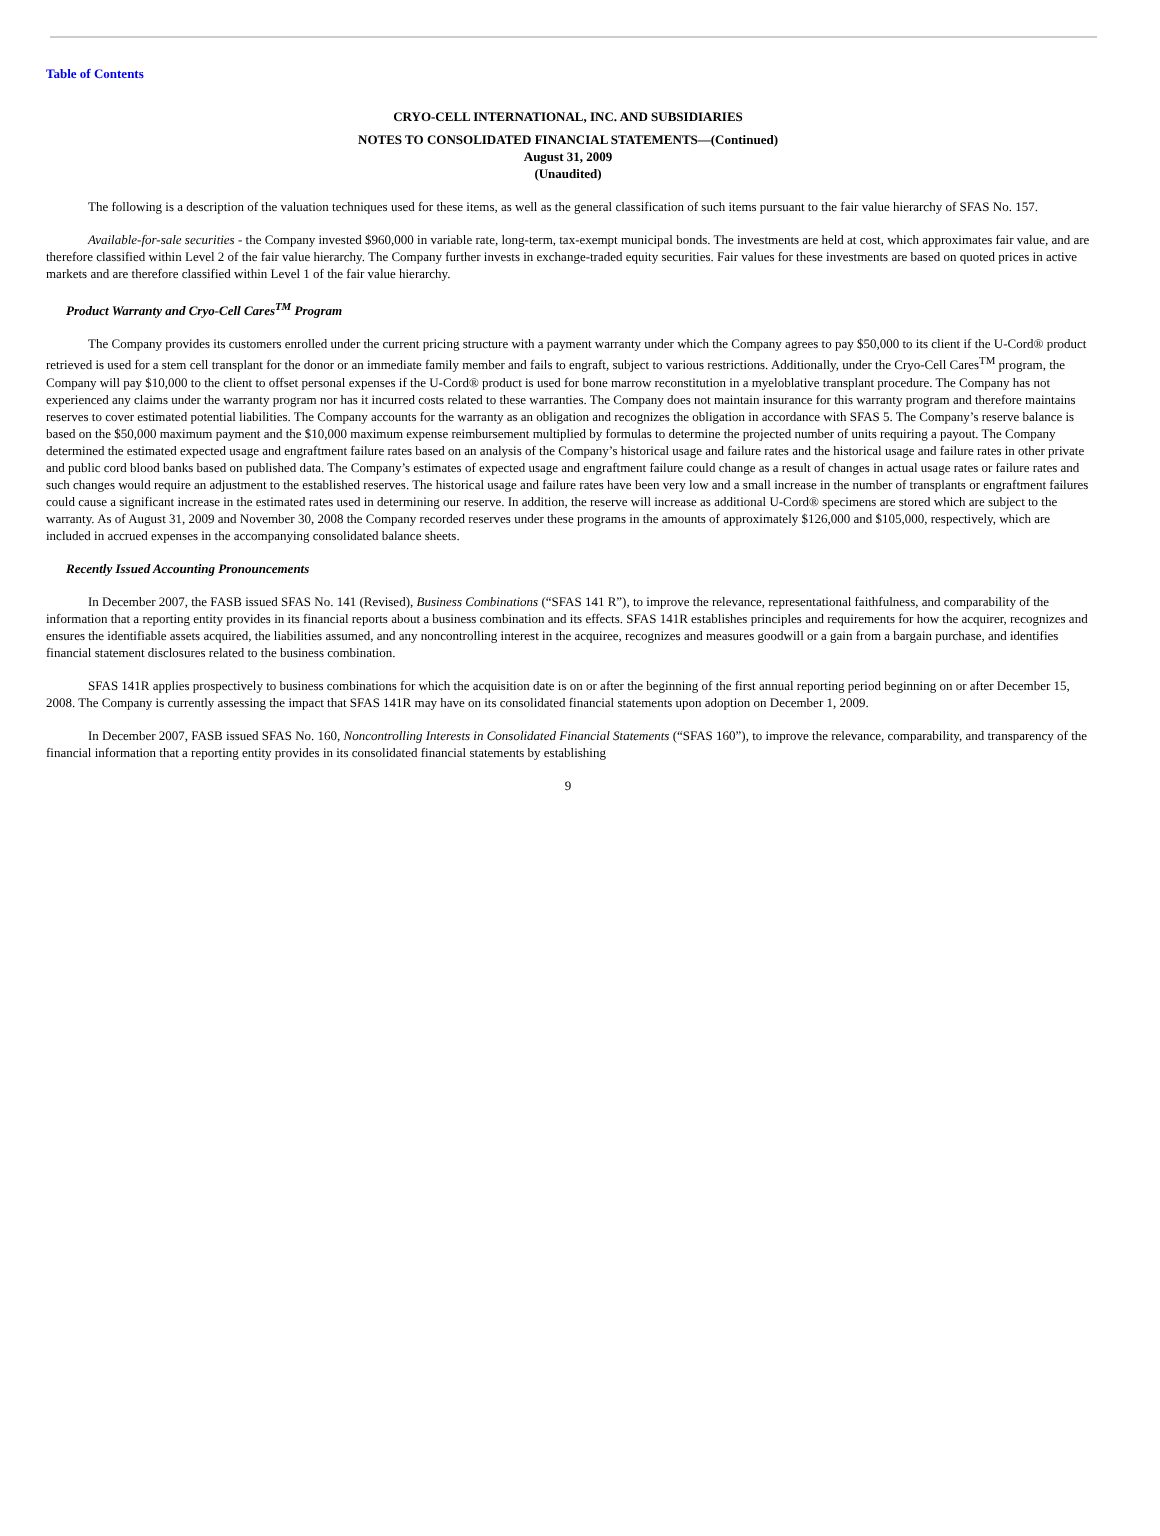Table of Contents
CRYO-CELL INTERNATIONAL, INC. AND SUBSIDIARIES
NOTES TO CONSOLIDATED FINANCIAL STATEMENTS—(Continued)
August 31, 2009
(Unaudited)
The following is a description of the valuation techniques used for these items, as well as the general classification of such items pursuant to the fair value hierarchy of SFAS No. 157.
Available-for-sale securities - the Company invested $960,000 in variable rate, long-term, tax-exempt municipal bonds. The investments are held at cost, which approximates fair value, and are therefore classified within Level 2 of the fair value hierarchy. The Company further invests in exchange-traded equity securities. Fair values for these investments are based on quoted prices in active markets and are therefore classified within Level 1 of the fair value hierarchy.
Product Warranty and Cryo-Cell Cares<sup>TM</sup> Program
The Company provides its customers enrolled under the current pricing structure with a payment warranty under which the Company agrees to pay $50,000 to its client if the U-Cord® product retrieved is used for a stem cell transplant for the donor or an immediate family member and fails to engraft, subject to various restrictions. Additionally, under the Cryo-Cell Cares<sup>TM</sup> program, the Company will pay $10,000 to the client to offset personal expenses if the U-Cord® product is used for bone marrow reconstitution in a myeloblative transplant procedure. The Company has not experienced any claims under the warranty program nor has it incurred costs related to these warranties. The Company does not maintain insurance for this warranty program and therefore maintains reserves to cover estimated potential liabilities. The Company accounts for the warranty as an obligation and recognizes the obligation in accordance with SFAS 5. The Company’s reserve balance is based on the $50,000 maximum payment and the $10,000 maximum expense reimbursement multiplied by formulas to determine the projected number of units requiring a payout. The Company determined the estimated expected usage and engraftment failure rates based on an analysis of the Company’s historical usage and failure rates and the historical usage and failure rates in other private and public cord blood banks based on published data. The Company’s estimates of expected usage and engraftment failure could change as a result of changes in actual usage rates or failure rates and such changes would require an adjustment to the established reserves. The historical usage and failure rates have been very low and a small increase in the number of transplants or engraftment failures could cause a significant increase in the estimated rates used in determining our reserve. In addition, the reserve will increase as additional U-Cord® specimens are stored which are subject to the warranty. As of August 31, 2009 and November 30, 2008 the Company recorded reserves under these programs in the amounts of approximately $126,000 and $105,000, respectively, which are included in accrued expenses in the accompanying consolidated balance sheets.
Recently Issued Accounting Pronouncements
In December 2007, the FASB issued SFAS No. 141 (Revised), Business Combinations (“SFAS 141 R”), to improve the relevance, representational faithfulness, and comparability of the information that a reporting entity provides in its financial reports about a business combination and its effects. SFAS 141R establishes principles and requirements for how the acquirer, recognizes and ensures the identifiable assets acquired, the liabilities assumed, and any noncontrolling interest in the acquiree, recognizes and measures goodwill or a gain from a bargain purchase, and identifies financial statement disclosures related to the business combination.
SFAS 141R applies prospectively to business combinations for which the acquisition date is on or after the beginning of the first annual reporting period beginning on or after December 15, 2008. The Company is currently assessing the impact that SFAS 141R may have on its consolidated financial statements upon adoption on December 1, 2009.
In December 2007, FASB issued SFAS No. 160, Noncontrolling Interests in Consolidated Financial Statements (“SFAS 160”), to improve the relevance, comparability, and transparency of the financial information that a reporting entity provides in its consolidated financial statements by establishing
9